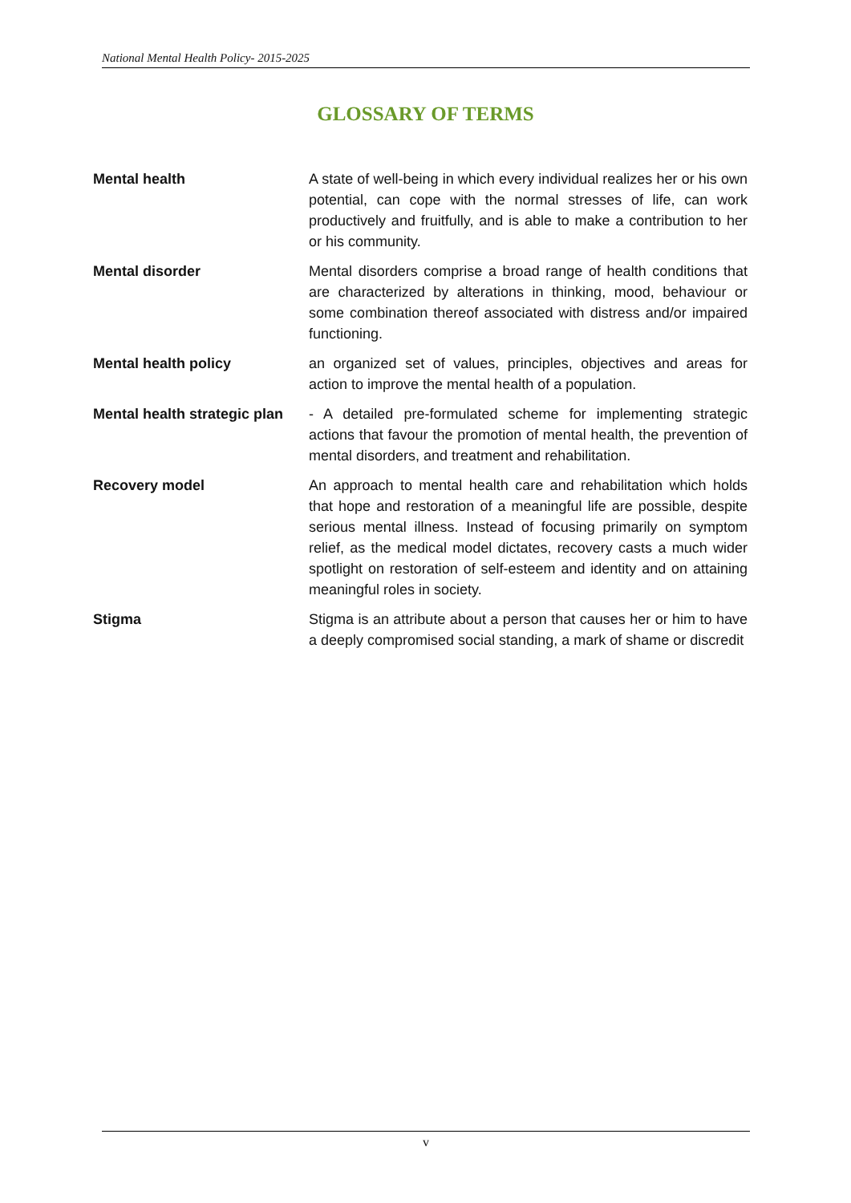National Mental Health Policy- 2015-2025
GLOSSARY OF TERMS
Mental health A state of well-being in which every individual realizes her or his own potential, can cope with the normal stresses of life, can work productively and fruitfully, and is able to make a contribution to her or his community.
Mental disorder Mental disorders comprise a broad range of health conditions that are characterized by alterations in thinking, mood, behaviour or some combination thereof associated with distress and/or impaired functioning.
Mental health policy an organized set of values, principles, objectives and areas for action to improve the mental health of a population.
Mental health strategic plan
- A detailed pre-formulated scheme for implementing strategic actions that favour the promotion of mental health, the prevention of mental disorders, and treatment and rehabilitation.
Recovery model An approach to mental health care and rehabilitation which holds that hope and restoration of a meaningful life are possible, despite serious mental illness. Instead of focusing primarily on symptom relief, as the medical model dictates, recovery casts a much wider spotlight on restoration of self-esteem and identity and on attaining meaningful roles in society.
Stigma Stigma is an attribute about a person that causes her or him to have a deeply compromised social standing, a mark of shame or discredit
v